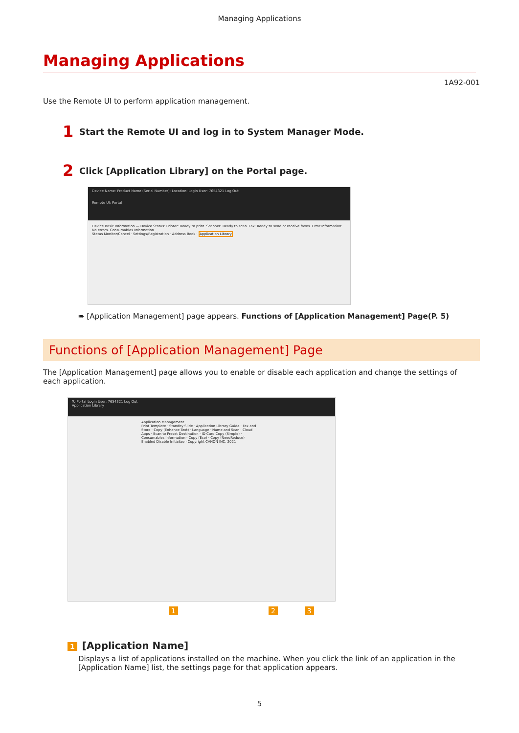Managing Applications
Managing Applications
1A92-001
Use the Remote UI to perform application management.
1 Start the Remote UI and log in to System Manager Mode.
2 Click [Application Library] on the Portal page.
Device Name: Product Name (Serial Number): Location: Login User: 7654321 Log Out
Remote UI: Portal
Device Basic Information — Device Status: Printer: Ready to print. Scanner: Ready to scan. Fax: Ready to send or receive faxes. Error Information: No errors. Consumables Information
Status Monitor/Cancel · Settings/Registration · Address Book · Application Library
➠ [Application Management] page appears. Functions of [Application Management] Page(P. 5)
Functions of [Application Management] Page
The [Application Management] page allows you to enable or disable each application and change the settings of each application.
To Portal Login User: 7654321 Log Out
Application Library
Application Management
Print Template · Standby Slide · Application Library Guide · Fax and Store · Copy (Enhance Text) · Language · Name and Scan · Cloud Apps · Scan to Preset Destination · ID Card Copy (Simple) · Consumables Information · Copy (Eco) · Copy (NeedReduce)
Enabled Disable Initialize · Copyright CANON INC. 2021
1 2 3
1 [Application Name]
Displays a list of applications installed on the machine. When you click the link of an application in the [Application Name] list, the settings page for that application appears.
5